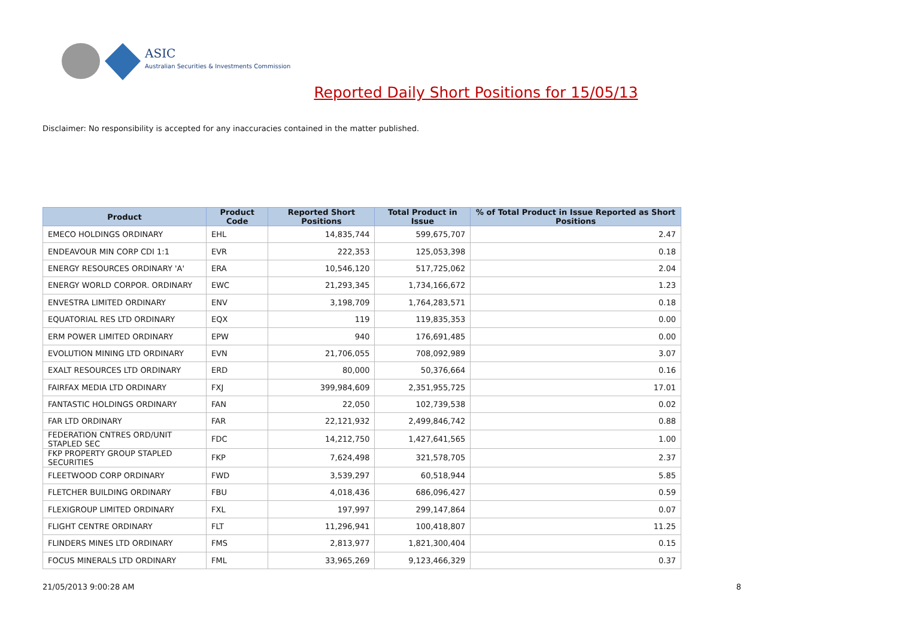ASIC
Australian Securities & Investments Commission
Reported Daily Short Positions for 15/05/13
Disclaimer: No responsibility is accepted for any inaccuracies contained in the matter published.
| Product | Product Code | Reported Short Positions | Total Product in Issue | % of Total Product in Issue Reported as Short Positions |
| --- | --- | --- | --- | --- |
| EMECO HOLDINGS ORDINARY | EHL | 14,835,744 | 599,675,707 | 2.47 |
| ENDEAVOUR MIN CORP CDI 1:1 | EVR | 222,353 | 125,053,398 | 0.18 |
| ENERGY RESOURCES ORDINARY 'A' | ERA | 10,546,120 | 517,725,062 | 2.04 |
| ENERGY WORLD CORPOR. ORDINARY | EWC | 21,293,345 | 1,734,166,672 | 1.23 |
| ENVESTRA LIMITED ORDINARY | ENV | 3,198,709 | 1,764,283,571 | 0.18 |
| EQUATORIAL RES LTD ORDINARY | EQX | 119 | 119,835,353 | 0.00 |
| ERM POWER LIMITED ORDINARY | EPW | 940 | 176,691,485 | 0.00 |
| EVOLUTION MINING LTD ORDINARY | EVN | 21,706,055 | 708,092,989 | 3.07 |
| EXALT RESOURCES LTD ORDINARY | ERD | 80,000 | 50,376,664 | 0.16 |
| FAIRFAX MEDIA LTD ORDINARY | FXJ | 399,984,609 | 2,351,955,725 | 17.01 |
| FANTASTIC HOLDINGS ORDINARY | FAN | 22,050 | 102,739,538 | 0.02 |
| FAR LTD ORDINARY | FAR | 22,121,932 | 2,499,846,742 | 0.88 |
| FEDERATION CNTRES ORD/UNIT STAPLED SEC | FDC | 14,212,750 | 1,427,641,565 | 1.00 |
| FKP PROPERTY GROUP STAPLED SECURITIES | FKP | 7,624,498 | 321,578,705 | 2.37 |
| FLEETWOOD CORP ORDINARY | FWD | 3,539,297 | 60,518,944 | 5.85 |
| FLETCHER BUILDING ORDINARY | FBU | 4,018,436 | 686,096,427 | 0.59 |
| FLEXIGROUP LIMITED ORDINARY | FXL | 197,997 | 299,147,864 | 0.07 |
| FLIGHT CENTRE ORDINARY | FLT | 11,296,941 | 100,418,807 | 11.25 |
| FLINDERS MINES LTD ORDINARY | FMS | 2,813,977 | 1,821,300,404 | 0.15 |
| FOCUS MINERALS LTD ORDINARY | FML | 33,965,269 | 9,123,466,329 | 0.37 |
21/05/2013 9:00:28 AM 8